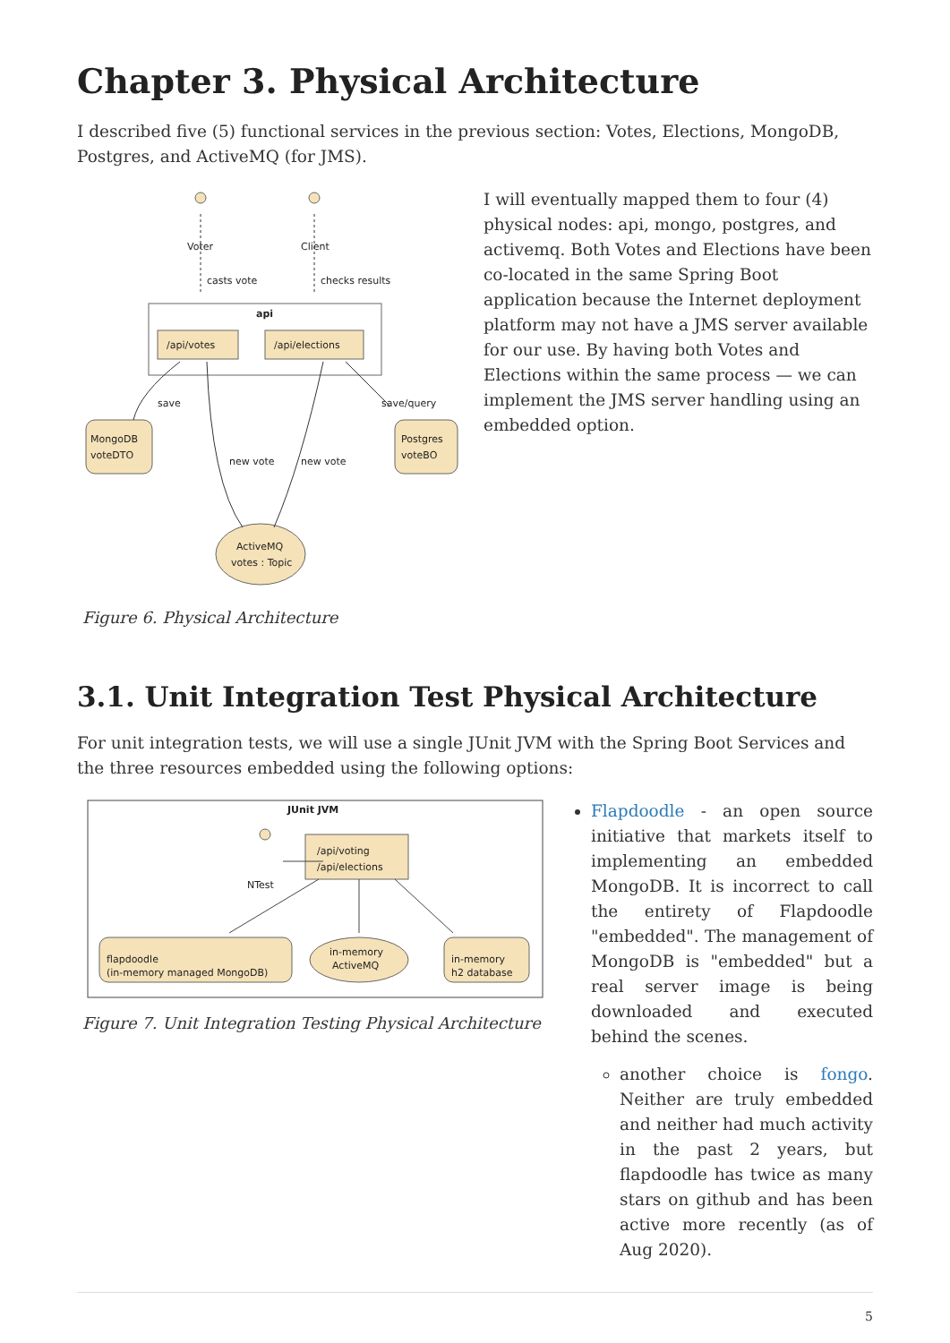Chapter 3. Physical Architecture
I described five (5) functional services in the previous section: Votes, Elections, MongoDB, Postgres, and ActiveMQ (for JMS).
Voter
Client
casts vote
checks results
api
/api/votes
/api/elections
save
save/query
new vote
new vote
MongoDB
voteDTO
Postgres
voteBO
ActiveMQ
votes : Topic
Figure 6. Physical Architecture
I will eventually mapped them to four (4) physical nodes: api, mongo, postgres, and activemq. Both Votes and Elections have been co-located in the same Spring Boot application because the Internet deployment platform may not have a JMS server available for our use. By having both Votes and Elections within the same process — we can implement the JMS server handling using an embedded option.
3.1. Unit Integration Test Physical Architecture
For unit integration tests, we will use a single JUnit JVM with the Spring Boot Services and the three resources embedded using the following options:
JUnit JVM
NTest
/api/voting
/api/elections
flapdoodle
(in-memory managed MongoDB)
in-memory
ActiveMQ
in-memory
h2 database
Figure 7. Unit Integration Testing Physical Architecture
Flapdoodle - an open source initiative that markets itself to implementing an embedded MongoDB. It is incorrect to call the entirety of Flapdoodle "embedded". The management of MongoDB is "embedded" but a real server image is being downloaded and executed behind the scenes.
another choice is fongo. Neither are truly embedded and neither had much activity in the past 2 years, but flapdoodle has twice as many stars on github and has been active more recently (as of Aug 2020).
5